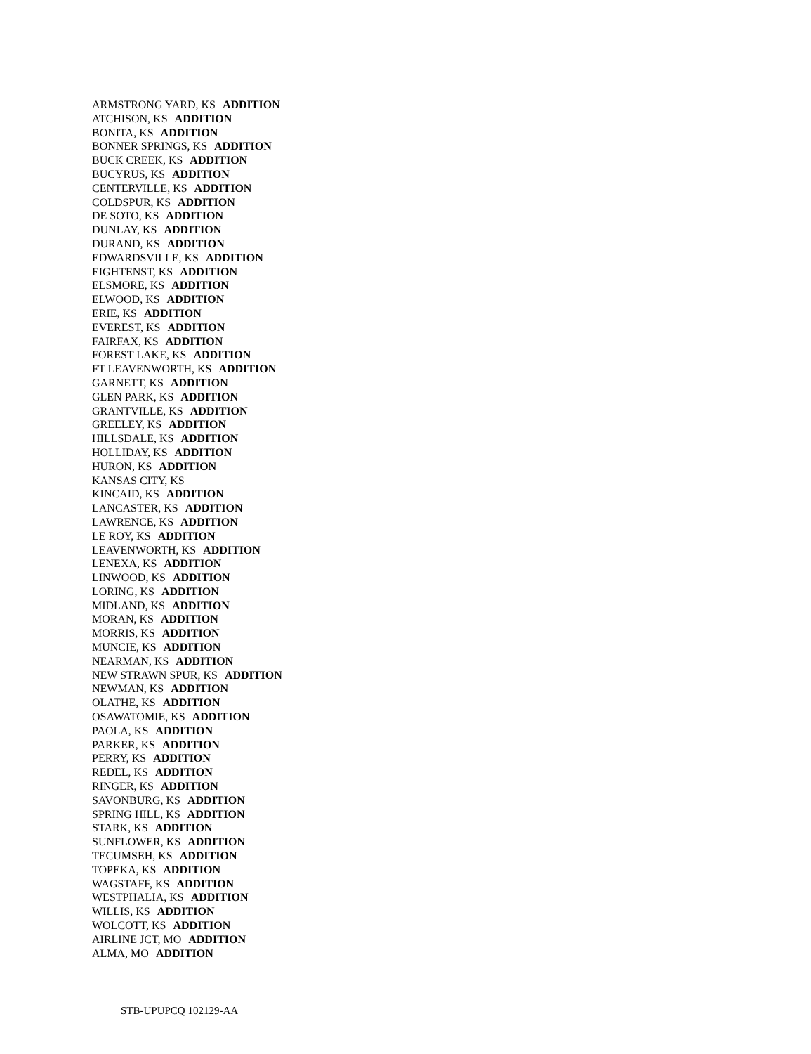ARMSTRONG YARD, KS ADDITION
ATCHISON, KS ADDITION
BONITA, KS ADDITION
BONNER SPRINGS, KS ADDITION
BUCK CREEK, KS ADDITION
BUCYRUS, KS ADDITION
CENTERVILLE, KS ADDITION
COLDSPUR, KS ADDITION
DE SOTO, KS ADDITION
DUNLAY, KS ADDITION
DURAND, KS ADDITION
EDWARDSVILLE, KS ADDITION
EIGHTENST, KS ADDITION
ELSMORE, KS ADDITION
ELWOOD, KS ADDITION
ERIE, KS ADDITION
EVEREST, KS ADDITION
FAIRFAX, KS ADDITION
FOREST LAKE, KS ADDITION
FT LEAVENWORTH, KS ADDITION
GARNETT, KS ADDITION
GLEN PARK, KS ADDITION
GRANTVILLE, KS ADDITION
GREELEY, KS ADDITION
HILLSDALE, KS ADDITION
HOLLIDAY, KS ADDITION
HURON, KS ADDITION
KANSAS CITY, KS
KINCAID, KS ADDITION
LANCASTER, KS ADDITION
LAWRENCE, KS ADDITION
LE ROY, KS ADDITION
LEAVENWORTH, KS ADDITION
LENEXA, KS ADDITION
LINWOOD, KS ADDITION
LORING, KS ADDITION
MIDLAND, KS ADDITION
MORAN, KS ADDITION
MORRIS, KS ADDITION
MUNCIE, KS ADDITION
NEARMAN, KS ADDITION
NEW STRAWN SPUR, KS ADDITION
NEWMAN, KS ADDITION
OLATHE, KS ADDITION
OSAWATOMIE, KS ADDITION
PAOLA, KS ADDITION
PARKER, KS ADDITION
PERRY, KS ADDITION
REDEL, KS ADDITION
RINGER, KS ADDITION
SAVONBURG, KS ADDITION
SPRING HILL, KS ADDITION
STARK, KS ADDITION
SUNFLOWER, KS ADDITION
TECUMSEH, KS ADDITION
TOPEKA, KS ADDITION
WAGSTAFF, KS ADDITION
WESTPHALIA, KS ADDITION
WILLIS, KS ADDITION
WOLCOTT, KS ADDITION
AIRLINE JCT, MO ADDITION
ALMA, MO ADDITION
STB-UPUPCQ 102129-AA